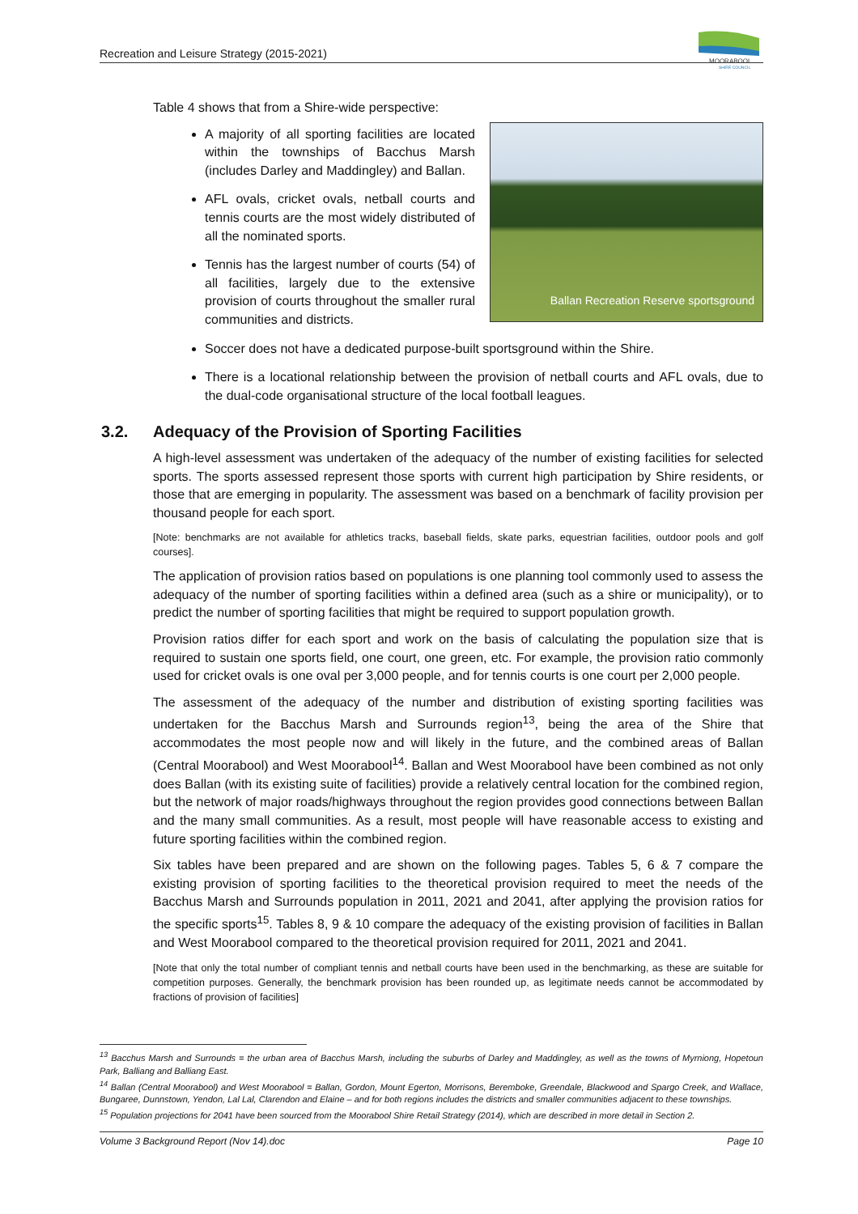Recreation and Leisure Strategy (2015-2021)
MOORABOOL
SHIRE COUNCIL
Table 4 shows that from a Shire-wide perspective:
Ballan Recreation Reserve sportsground
A majority of all sporting facilities are located within the townships of Bacchus Marsh (includes Darley and Maddingley) and Ballan.
AFL ovals, cricket ovals, netball courts and tennis courts are the most widely distributed of all the nominated sports.
Tennis has the largest number of courts (54) of all facilities, largely due to the extensive provision of courts throughout the smaller rural communities and districts.
Soccer does not have a dedicated purpose-built sportsground within the Shire.
There is a locational relationship between the provision of netball courts and AFL ovals, due to the dual-code organisational structure of the local football leagues.
3.2. Adequacy of the Provision of Sporting Facilities
A high-level assessment was undertaken of the adequacy of the number of existing facilities for selected sports. The sports assessed represent those sports with current high participation by Shire residents, or those that are emerging in popularity. The assessment was based on a benchmark of facility provision per thousand people for each sport.
[Note: benchmarks are not available for athletics tracks, baseball fields, skate parks, equestrian facilities, outdoor pools and golf courses].
The application of provision ratios based on populations is one planning tool commonly used to assess the adequacy of the number of sporting facilities within a defined area (such as a shire or municipality), or to predict the number of sporting facilities that might be required to support population growth.
Provision ratios differ for each sport and work on the basis of calculating the population size that is required to sustain one sports field, one court, one green, etc. For example, the provision ratio commonly used for cricket ovals is one oval per 3,000 people, and for tennis courts is one court per 2,000 people.
The assessment of the adequacy of the number and distribution of existing sporting facilities was undertaken for the Bacchus Marsh and Surrounds region<sup>13</sup>, being the area of the Shire that accommodates the most people now and will likely in the future, and the combined areas of Ballan (Central Moorabool) and West Moorabool<sup>14</sup>. Ballan and West Moorabool have been combined as not only does Ballan (with its existing suite of facilities) provide a relatively central location for the combined region, but the network of major roads/highways throughout the region provides good connections between Ballan and the many small communities. As a result, most people will have reasonable access to existing and future sporting facilities within the combined region.
Six tables have been prepared and are shown on the following pages. Tables 5, 6 & 7 compare the existing provision of sporting facilities to the theoretical provision required to meet the needs of the Bacchus Marsh and Surrounds population in 2011, 2021 and 2041, after applying the provision ratios for the specific sports<sup>15</sup>. Tables 8, 9 & 10 compare the adequacy of the existing provision of facilities in Ballan and West Moorabool compared to the theoretical provision required for 2011, 2021 and 2041.
[Note that only the total number of compliant tennis and netball courts have been used in the benchmarking, as these are suitable for competition purposes. Generally, the benchmark provision has been rounded up, as legitimate needs cannot be accommodated by fractions of provision of facilities]
<sup>13</sup> Bacchus Marsh and Surrounds = the urban area of Bacchus Marsh, including the suburbs of Darley and Maddingley, as well as the towns of Myrniong, Hopetoun Park, Balliang and Balliang East.
<sup>14</sup> Ballan (Central Moorabool) and West Moorabool = Ballan, Gordon, Mount Egerton, Morrisons, Beremboke, Greendale, Blackwood and Spargo Creek, and Wallace, Bungaree, Dunnstown, Yendon, Lal Lal, Clarendon and Elaine – and for both regions includes the districts and smaller communities adjacent to these townships.
<sup>15</sup> Population projections for 2041 have been sourced from the Moorabool Shire Retail Strategy (2014), which are described in more detail in Section 2.
Volume 3 Background Report (Nov 14).doc Page 10